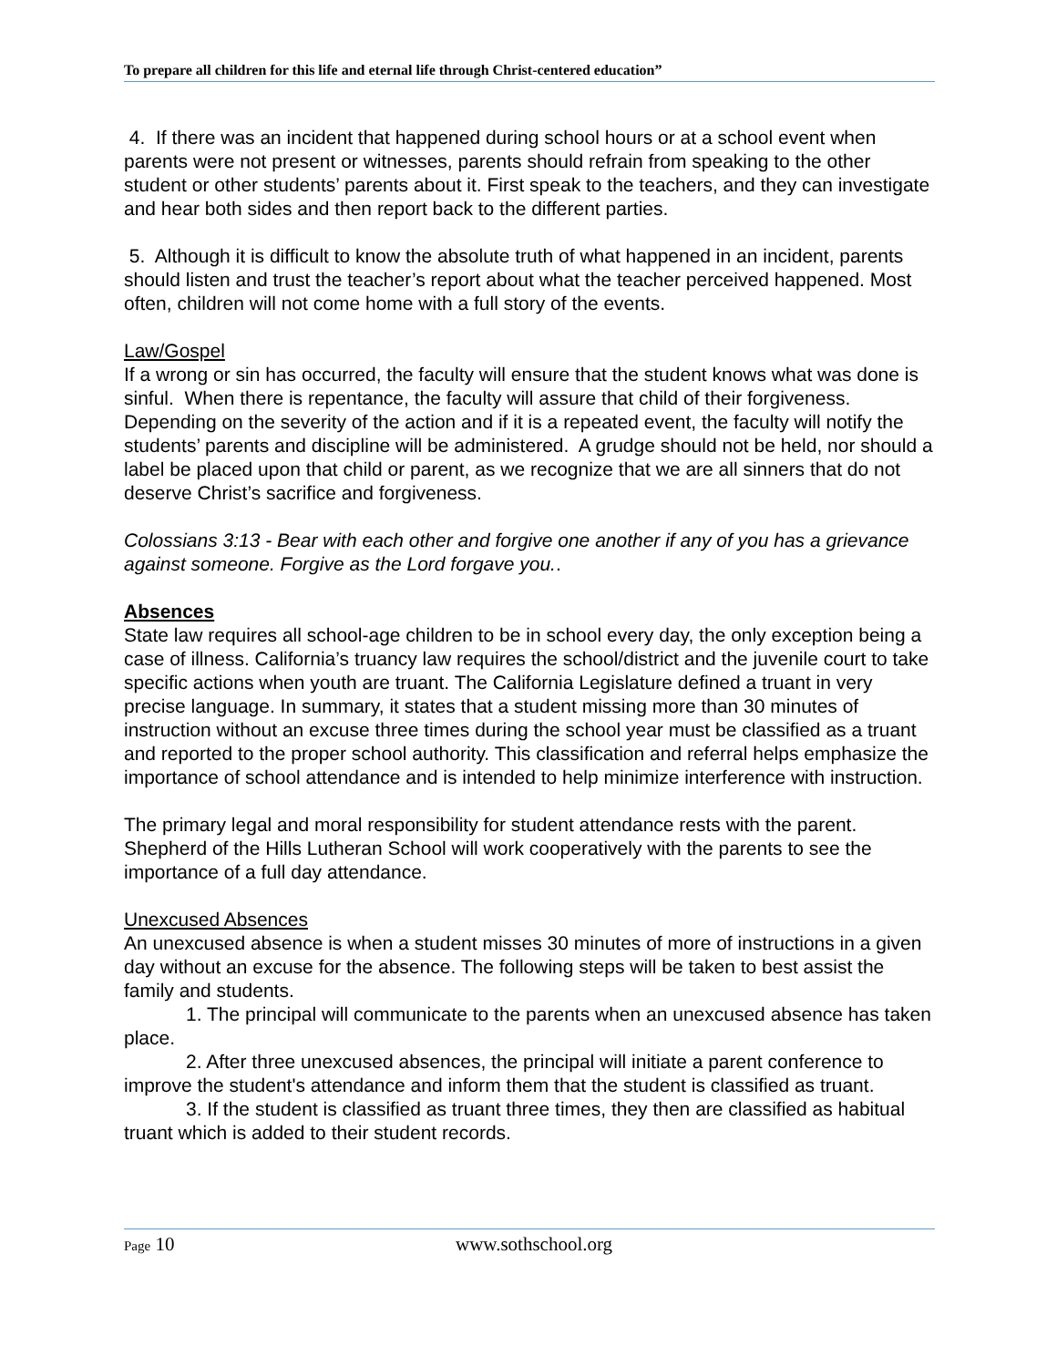To prepare all children for this life and eternal life through Christ-centered education”
4. If there was an incident that happened during school hours or at a school event when parents were not present or witnesses, parents should refrain from speaking to the other student or other students’ parents about it. First speak to the teachers, and they can investigate and hear both sides and then report back to the different parties.
5. Although it is difficult to know the absolute truth of what happened in an incident, parents should listen and trust the teacher’s report about what the teacher perceived happened. Most often, children will not come home with a full story of the events.
Law/Gospel
If a wrong or sin has occurred, the faculty will ensure that the student knows what was done is sinful. When there is repentance, the faculty will assure that child of their forgiveness. Depending on the severity of the action and if it is a repeated event, the faculty will notify the students’ parents and discipline will be administered. A grudge should not be held, nor should a label be placed upon that child or parent, as we recognize that we are all sinners that do not deserve Christ’s sacrifice and forgiveness.
Colossians 3:13 - Bear with each other and forgive one another if any of you has a grievance against someone. Forgive as the Lord forgave you..
Absences
State law requires all school-age children to be in school every day, the only exception being a case of illness. California’s truancy law requires the school/district and the juvenile court to take specific actions when youth are truant. The California Legislature defined a truant in very precise language. In summary, it states that a student missing more than 30 minutes of instruction without an excuse three times during the school year must be classified as a truant and reported to the proper school authority. This classification and referral helps emphasize the importance of school attendance and is intended to help minimize interference with instruction.
The primary legal and moral responsibility for student attendance rests with the parent. Shepherd of the Hills Lutheran School will work cooperatively with the parents to see the importance of a full day attendance.
Unexcused Absences
An unexcused absence is when a student misses 30 minutes of more of instructions in a given day without an excuse for the absence. The following steps will be taken to best assist the family and students.
1. The principal will communicate to the parents when an unexcused absence has taken place.
2. After three unexcused absences, the principal will initiate a parent conference to improve the student's attendance and inform them that the student is classified as truant.
3. If the student is classified as truant three times, they then are classified as habitual truant which is added to their student records.
Page 10 www.sothschool.org